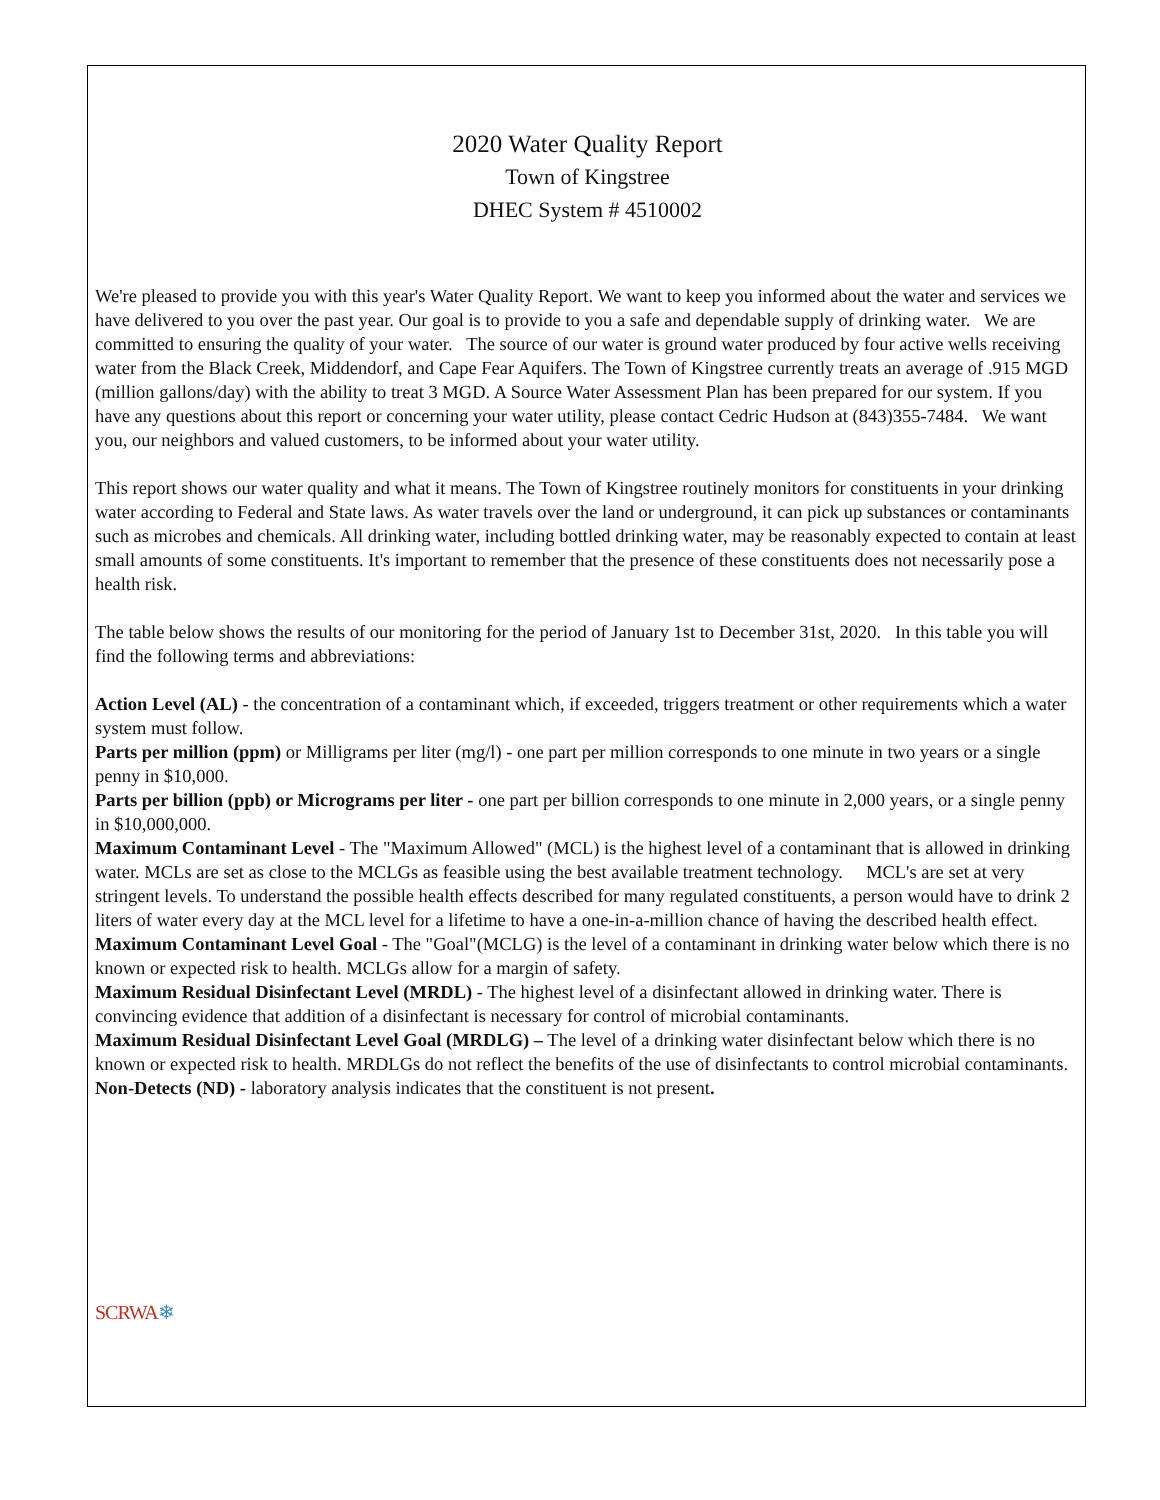2020 Water Quality Report
Town of Kingstree
DHEC System # 4510002
We're pleased to provide you with this year's Water Quality Report. We want to keep you informed about the water and services we have delivered to you over the past year. Our goal is to provide to you a safe and dependable supply of drinking water. We are committed to ensuring the quality of your water. The source of our water is ground water produced by four active wells receiving water from the Black Creek, Middendorf, and Cape Fear Aquifers. The Town of Kingstree currently treats an average of .915 MGD (million gallons/day) with the ability to treat 3 MGD. A Source Water Assessment Plan has been prepared for our system. If you have any questions about this report or concerning your water utility, please contact Cedric Hudson at (843)355-7484. We want you, our neighbors and valued customers, to be informed about your water utility.
This report shows our water quality and what it means. The Town of Kingstree routinely monitors for constituents in your drinking water according to Federal and State laws. As water travels over the land or underground, it can pick up substances or contaminants such as microbes and chemicals. All drinking water, including bottled drinking water, may be reasonably expected to contain at least small amounts of some constituents. It's important to remember that the presence of these constituents does not necessarily pose a health risk.
The table below shows the results of our monitoring for the period of January 1st to December 31st, 2020. In this table you will find the following terms and abbreviations:
Action Level (AL) - the concentration of a contaminant which, if exceeded, triggers treatment or other requirements which a water system must follow.
Parts per million (ppm) or Milligrams per liter (mg/l) - one part per million corresponds to one minute in two years or a single penny in $10,000.
Parts per billion (ppb) or Micrograms per liter - one part per billion corresponds to one minute in 2,000 years, or a single penny in $10,000,000.
Maximum Contaminant Level - The "Maximum Allowed" (MCL) is the highest level of a contaminant that is allowed in drinking water. MCLs are set as close to the MCLGs as feasible using the best available treatment technology. MCL's are set at very stringent levels. To understand the possible health effects described for many regulated constituents, a person would have to drink 2 liters of water every day at the MCL level for a lifetime to have a one-in-a-million chance of having the described health effect.
Maximum Contaminant Level Goal - The "Goal"(MCLG) is the level of a contaminant in drinking water below which there is no known or expected risk to health. MCLGs allow for a margin of safety.
Maximum Residual Disinfectant Level (MRDL) - The highest level of a disinfectant allowed in drinking water. There is convincing evidence that addition of a disinfectant is necessary for control of microbial contaminants.
Maximum Residual Disinfectant Level Goal (MRDLG) – The level of a drinking water disinfectant below which there is no known or expected risk to health. MRDLGs do not reflect the benefits of the use of disinfectants to control microbial contaminants.
Non-Detects (ND) - laboratory analysis indicates that the constituent is not present.
SCRWA❄